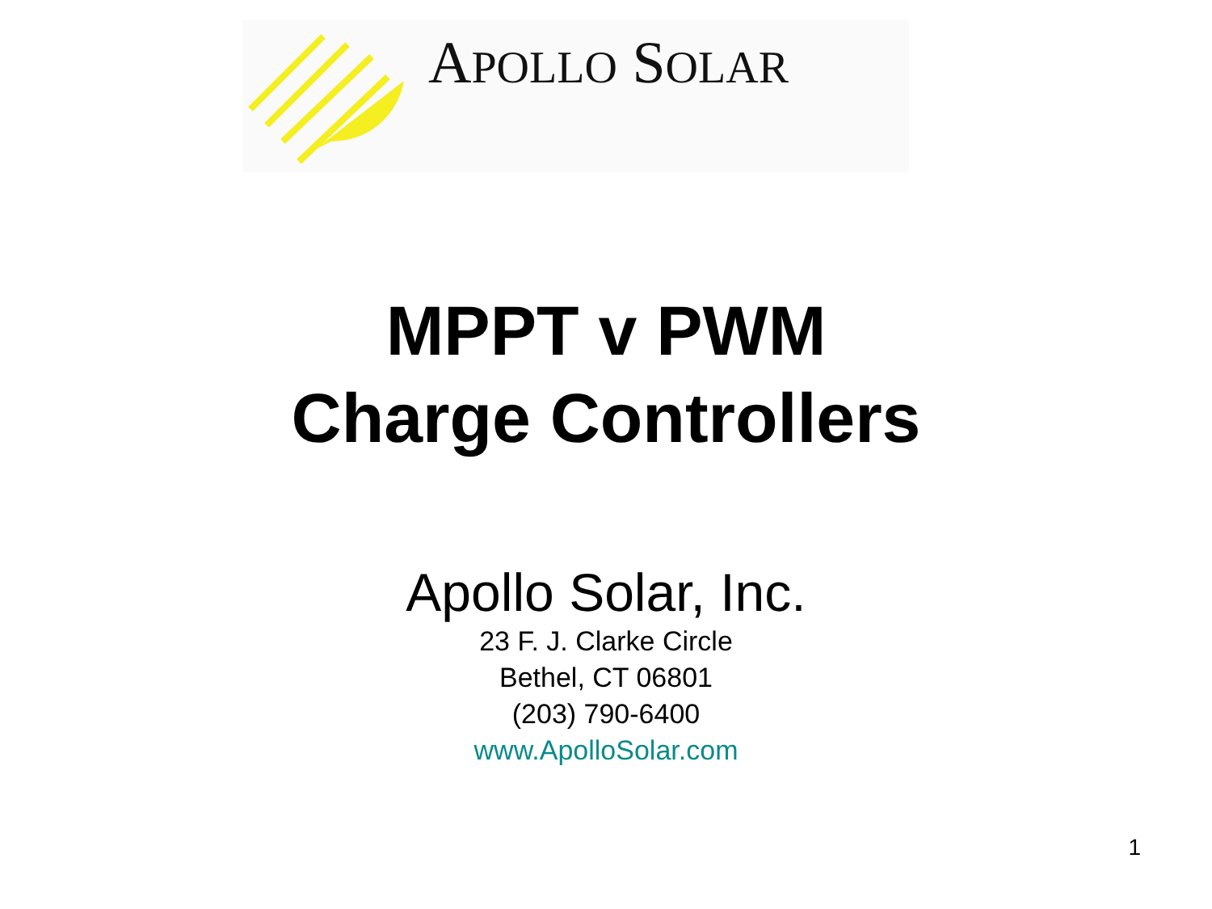APOLLO SOLAR
MPPT v PWM
Charge Controllers
Apollo Solar, Inc.
23 F. J. Clarke Circle
Bethel, CT 06801
(203) 790-6400
www.ApolloSolar.com
1